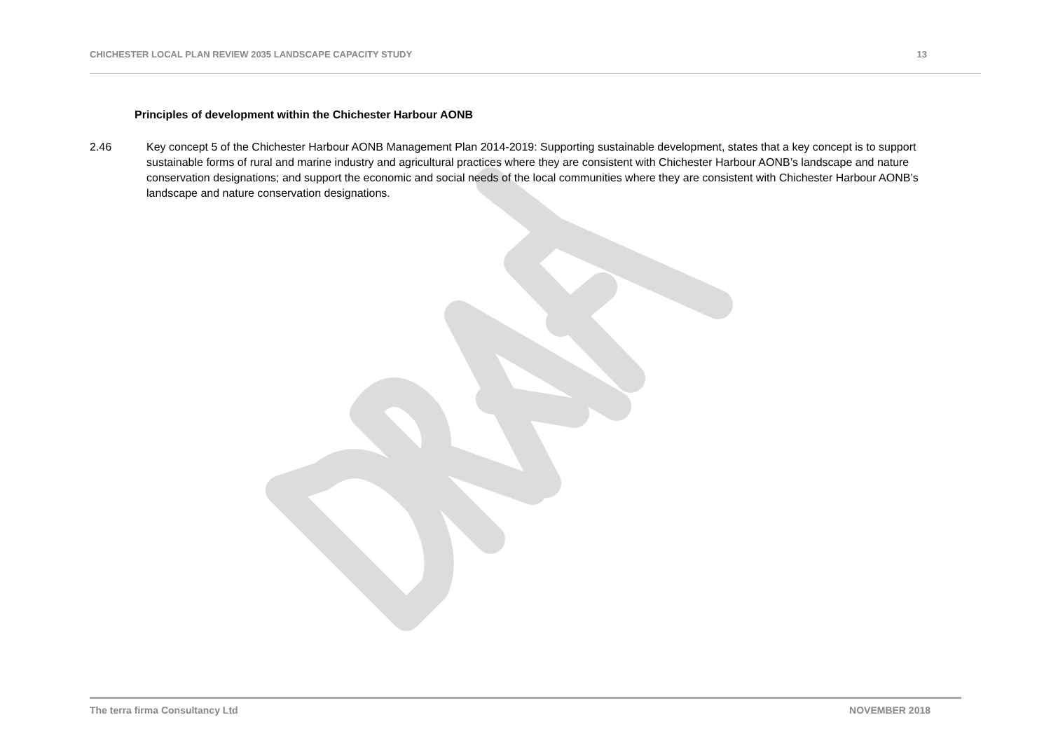CHICHESTER LOCAL PLAN REVIEW 2035 LANDSCAPE CAPACITY STUDY 13
Principles of development within the Chichester Harbour AONB
2.46 Key concept 5 of the Chichester Harbour AONB Management Plan 2014-2019: Supporting sustainable development, states that a key concept is to support sustainable forms of rural and marine industry and agricultural practices where they are consistent with Chichester Harbour AONB’s landscape and nature conservation designations; and support the economic and social needs of the local communities where they are consistent with Chichester Harbour AONB’s landscape and nature conservation designations.
The terra firma Consultancy Ltd NOVEMBER 2018